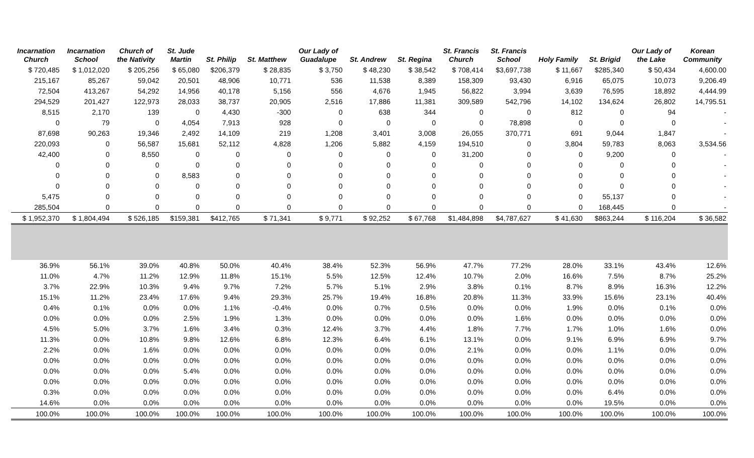| Incarnation Church | Incarnation School | Church of the Nativity | St. Jude Martin | St. Philip | St. Matthew | Our Lady of Guadalupe | St. Andrew | St. Regina | St. Francis Church | St. Francis School | Holy Family | St. Brigid | Our Lady of the Lake | Korean Community |
| --- | --- | --- | --- | --- | --- | --- | --- | --- | --- | --- | --- | --- | --- | --- |
| $ 720,485 | $ 1,012,020 | $ 205,256 | $ 65,080 | $206,379 | $ 28,835 | $ 3,750 | $ 48,230 | $ 38,542 | $ 708,414 | $3,697,738 | $ 11,667 | $285,340 | $ 50,434 | 4,600.00 |
| 215,167 | 85,267 | 59,042 | 20,501 | 48,906 | 10,771 | 536 | 11,538 | 8,389 | 158,309 | 93,430 | 6,916 | 65,075 | 10,073 | 9,206.49 |
| 72,504 | 413,267 | 54,292 | 14,956 | 40,178 | 5,156 | 556 | 4,676 | 1,945 | 56,822 | 3,994 | 3,639 | 76,595 | 18,892 | 4,444.99 |
| 294,529 | 201,427 | 122,973 | 28,033 | 38,737 | 20,905 | 2,516 | 17,886 | 11,381 | 309,589 | 542,796 | 14,102 | 134,624 | 26,802 | 14,795.51 |
| 8,515 | 2,170 | 139 | 0 | 4,430 | -300 | 0 | 638 | 344 | 0 | 0 | 812 | 0 | 94 | - |
| 0 | 79 | 0 | 4,054 | 7,913 | 928 | 0 | 0 | 0 | 0 | 78,898 | 0 | 0 | 0 | - |
| 87,698 | 90,263 | 19,346 | 2,492 | 14,109 | 219 | 1,208 | 3,401 | 3,008 | 26,055 | 370,771 | 691 | 9,044 | 1,847 | - |
| 220,093 | 0 | 56,587 | 15,681 | 52,112 | 4,828 | 1,206 | 5,882 | 4,159 | 194,510 | 0 | 3,804 | 59,783 | 8,063 | 3,534.56 |
| 42,400 | 0 | 8,550 | 0 | 0 | 0 | 0 | 0 | 0 | 31,200 | 0 | 0 | 9,200 | 0 | - |
| 0 | 0 | 0 | 0 | 0 | 0 | 0 | 0 | 0 | 0 | 0 | 0 | 0 | 0 | - |
| 0 | 0 | 0 | 8,583 | 0 | 0 | 0 | 0 | 0 | 0 | 0 | 0 | 0 | 0 | - |
| 0 | 0 | 0 | 0 | 0 | 0 | 0 | 0 | 0 | 0 | 0 | 0 | 0 | 0 | - |
| 5,475 | 0 | 0 | 0 | 0 | 0 | 0 | 0 | 0 | 0 | 0 | 0 | 55,137 | 0 | - |
| 285,504 | 0 | 0 | 0 | 0 | 0 | 0 | 0 | 0 | 0 | 0 | 0 | 168,445 | 0 | - |
| $ 1,952,370 | $ 1,804,494 | $ 526,185 | $159,381 | $412,765 | $ 71,341 | $ 9,771 | $ 92,252 | $ 67,768 | $1,484,898 | $4,787,627 | $ 41,630 | $863,244 | $ 116,204 | $ 36,582 |
| 36.9% | 56.1% | 39.0% | 40.8% | 50.0% | 40.4% | 38.4% | 52.3% | 56.9% | 47.7% | 77.2% | 28.0% | 33.1% | 43.4% | 12.6% |
| 11.0% | 4.7% | 11.2% | 12.9% | 11.8% | 15.1% | 5.5% | 12.5% | 12.4% | 10.7% | 2.0% | 16.6% | 7.5% | 8.7% | 25.2% |
| 3.7% | 22.9% | 10.3% | 9.4% | 9.7% | 7.2% | 5.7% | 5.1% | 2.9% | 3.8% | 0.1% | 8.7% | 8.9% | 16.3% | 12.2% |
| 15.1% | 11.2% | 23.4% | 17.6% | 9.4% | 29.3% | 25.7% | 19.4% | 16.8% | 20.8% | 11.3% | 33.9% | 15.6% | 23.1% | 40.4% |
| 0.4% | 0.1% | 0.0% | 0.0% | 1.1% | -0.4% | 0.0% | 0.7% | 0.5% | 0.0% | 0.0% | 1.9% | 0.0% | 0.1% | 0.0% |
| 0.0% | 0.0% | 0.0% | 2.5% | 1.9% | 1.3% | 0.0% | 0.0% | 0.0% | 0.0% | 1.6% | 0.0% | 0.0% | 0.0% | 0.0% |
| 4.5% | 5.0% | 3.7% | 1.6% | 3.4% | 0.3% | 12.4% | 3.7% | 4.4% | 1.8% | 7.7% | 1.7% | 1.0% | 1.6% | 0.0% |
| 11.3% | 0.0% | 10.8% | 9.8% | 12.6% | 6.8% | 12.3% | 6.4% | 6.1% | 13.1% | 0.0% | 9.1% | 6.9% | 6.9% | 9.7% |
| 2.2% | 0.0% | 1.6% | 0.0% | 0.0% | 0.0% | 0.0% | 0.0% | 0.0% | 2.1% | 0.0% | 0.0% | 1.1% | 0.0% | 0.0% |
| 0.0% | 0.0% | 0.0% | 0.0% | 0.0% | 0.0% | 0.0% | 0.0% | 0.0% | 0.0% | 0.0% | 0.0% | 0.0% | 0.0% | 0.0% |
| 0.0% | 0.0% | 0.0% | 5.4% | 0.0% | 0.0% | 0.0% | 0.0% | 0.0% | 0.0% | 0.0% | 0.0% | 0.0% | 0.0% | 0.0% |
| 0.0% | 0.0% | 0.0% | 0.0% | 0.0% | 0.0% | 0.0% | 0.0% | 0.0% | 0.0% | 0.0% | 0.0% | 0.0% | 0.0% | 0.0% |
| 0.3% | 0.0% | 0.0% | 0.0% | 0.0% | 0.0% | 0.0% | 0.0% | 0.0% | 0.0% | 0.0% | 0.0% | 6.4% | 0.0% | 0.0% |
| 14.6% | 0.0% | 0.0% | 0.0% | 0.0% | 0.0% | 0.0% | 0.0% | 0.0% | 0.0% | 0.0% | 0.0% | 19.5% | 0.0% | 0.0% |
| 100.0% | 100.0% | 100.0% | 100.0% | 100.0% | 100.0% | 100.0% | 100.0% | 100.0% | 100.0% | 100.0% | 100.0% | 100.0% | 100.0% | 100.0% |